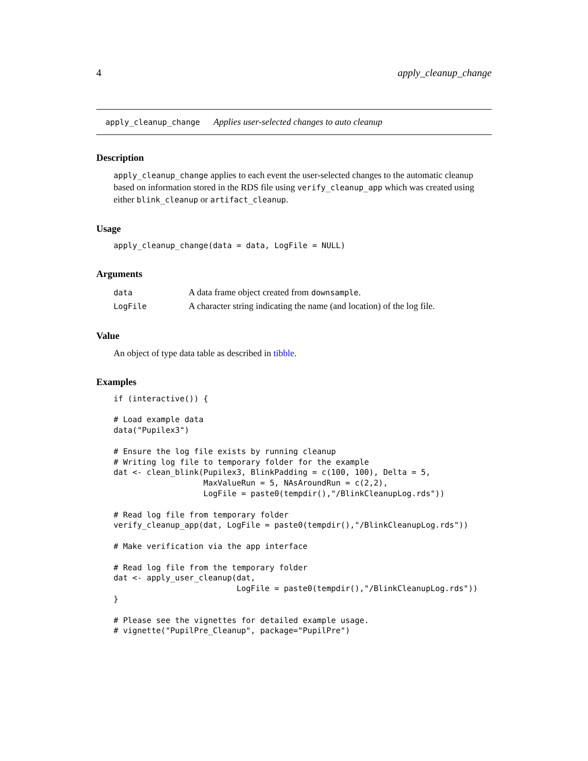4 apply_cleanup_change
apply_cleanup_change Applies user-selected changes to auto cleanup
Description
apply_cleanup_change applies to each event the user-selected changes to the automatic cleanup based on information stored in the RDS file using verify_cleanup_app which was created using either blink_cleanup or artifact_cleanup.
Usage
apply_cleanup_change(data = data, LogFile = NULL)
Arguments
| data | A data frame object created from downsample . |
| LogFile | A character string indicating the name (and location) of the log file. |
Value
An object of type data table as described in tibble.
Examples
if (interactive()) {

# Load example data
data("Pupilex3")

# Ensure the log file exists by running cleanup
# Writing log file to temporary folder for the example
dat <- clean_blink(Pupilex3, BlinkPadding = c(100, 100), Delta = 5,
                   MaxValueRun = 5, NAsAroundRun = c(2,2),
                   LogFile = paste0(tempdir(),"/BlinkCleanupLog.rds"))

# Read log file from temporary folder
verify_cleanup_app(dat, LogFile = paste0(tempdir(),"/BlinkCleanupLog.rds"))

# Make verification via the app interface

# Read log file from the temporary folder
dat <- apply_user_cleanup(dat,
                          LogFile = paste0(tempdir(),"/BlinkCleanupLog.rds"))
}

# Please see the vignettes for detailed example usage.
# vignette("PupilPre_Cleanup", package="PupilPre")